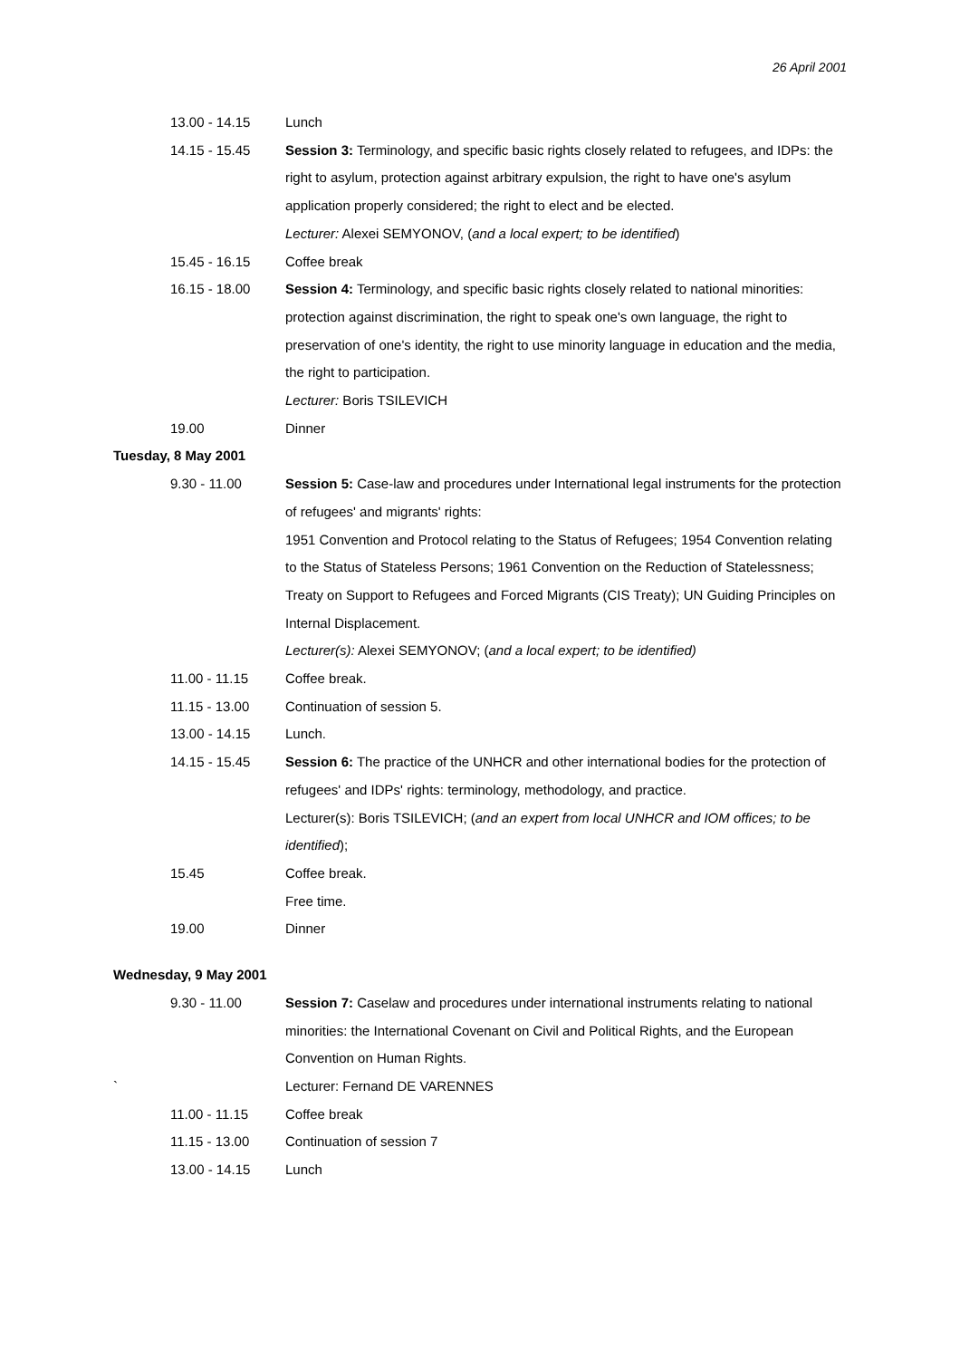26 April 2001
| 13.00 - 14.15 | Lunch |
| 14.15 - 15.45 | Session 3: Terminology, and specific basic rights closely related to refugees, and IDPs: the right to asylum, protection against arbitrary expulsion, the right to have one's asylum application properly considered; the right to elect and be elected. Lecturer: Alexei SEMYONOV, ( and a local expert; to be identified ) |
| 15.45 - 16.15 | Coffee break |
| 16.15 - 18.00 | Session 4: Terminology, and specific basic rights closely related to national minorities: protection against discrimination, the right to speak one's own language, the right to preservation of one's identity, the right to use minority language in education and the media, the right to participation. Lecturer: Boris TSILEVICH |
| 19.00 | Dinner |
| Tuesday, 8 May 2001 | |
| 9.30 - 11.00 | Session 5: Case-law and procedures under International legal instruments for the protection of refugees' and migrants' rights: 1951 Convention and Protocol relating to the Status of Refugees; 1954 Convention relating to the Status of Stateless Persons; 1961 Convention on the Reduction of Statelessness; Treaty on Support to Refugees and Forced Migrants (CIS Treaty); UN Guiding Principles on Internal Displacement. Lecturer(s): Alexei SEMYONOV; ( and a local expert; to be identified) |
| 11.00 - 11.15 | Coffee break. |
| 11.15 - 13.00 | Continuation of session 5. |
| 13.00 - 14.15 | Lunch. |
| 14.15 - 15.45 | Session 6: The practice of the UNHCR and other international bodies for the protection of refugees' and IDPs' rights: terminology, methodology, and practice. Lecturer(s): Boris TSILEVICH; ( and an expert from local UNHCR and IOM offices; to be identified ); |
| 15.45 | Coffee break. |
| | Free time. |
| 19.00 | Dinner |
| Wednesday, 9 May 2001 | |
| 9.30 - 11.00 | Session 7: Caselaw and procedures under international instruments relating to national minorities: the International Covenant on Civil and Political Rights, and the European Convention on Human Rights. |
| ` | Lecturer: Fernand DE VARENNES |
| 11.00 - 11.15 | Coffee break |
| 11.15 - 13.00 | Continuation of session 7 |
| 13.00 - 14.15 | Lunch |